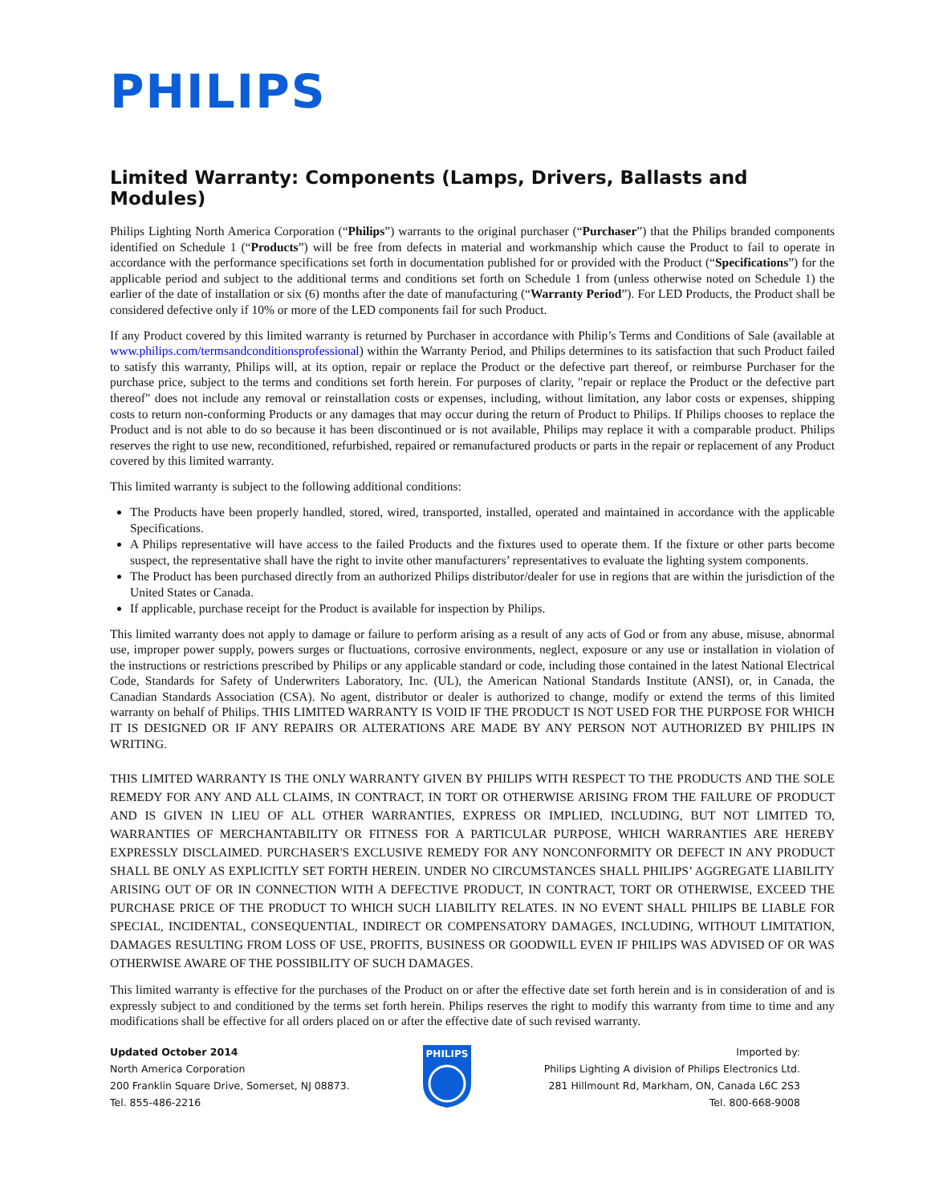PHILIPS
Limited Warranty: Components (Lamps, Drivers, Ballasts and Modules)
Philips Lighting North America Corporation (“Philips”) warrants to the original purchaser (“Purchaser”) that the Philips branded components identified on Schedule 1 (“Products”) will be free from defects in material and workmanship which cause the Product to fail to operate in accordance with the performance specifications set forth in documentation published for or provided with the Product (“Specifications”) for the applicable period and subject to the additional terms and conditions set forth on Schedule 1 from (unless otherwise noted on Schedule 1) the earlier of the date of installation or six (6) months after the date of manufacturing (“Warranty Period”). For LED Products, the Product shall be considered defective only if 10% or more of the LED components fail for such Product.
If any Product covered by this limited warranty is returned by Purchaser in accordance with Philip’s Terms and Conditions of Sale (available at www.philips.com/termsandconditionsprofessional) within the Warranty Period, and Philips determines to its satisfaction that such Product failed to satisfy this warranty, Philips will, at its option, repair or replace the Product or the defective part thereof, or reimburse Purchaser for the purchase price, subject to the terms and conditions set forth herein. For purposes of clarity, "repair or replace the Product or the defective part thereof" does not include any removal or reinstallation costs or expenses, including, without limitation, any labor costs or expenses, shipping costs to return non-conforming Products or any damages that may occur during the return of Product to Philips. If Philips chooses to replace the Product and is not able to do so because it has been discontinued or is not available, Philips may replace it with a comparable product. Philips reserves the right to use new, reconditioned, refurbished, repaired or remanufactured products or parts in the repair or replacement of any Product covered by this limited warranty.
This limited warranty is subject to the following additional conditions:
The Products have been properly handled, stored, wired, transported, installed, operated and maintained in accordance with the applicable Specifications.
A Philips representative will have access to the failed Products and the fixtures used to operate them. If the fixture or other parts become suspect, the representative shall have the right to invite other manufacturers’ representatives to evaluate the lighting system components.
The Product has been purchased directly from an authorized Philips distributor/dealer for use in regions that are within the jurisdiction of the United States or Canada.
If applicable, purchase receipt for the Product is available for inspection by Philips.
This limited warranty does not apply to damage or failure to perform arising as a result of any acts of God or from any abuse, misuse, abnormal use, improper power supply, powers surges or fluctuations, corrosive environments, neglect, exposure or any use or installation in violation of the instructions or restrictions prescribed by Philips or any applicable standard or code, including those contained in the latest National Electrical Code, Standards for Safety of Underwriters Laboratory, Inc. (UL), the American National Standards Institute (ANSI), or, in Canada, the Canadian Standards Association (CSA). No agent, distributor or dealer is authorized to change, modify or extend the terms of this limited warranty on behalf of Philips. THIS LIMITED WARRANTY IS VOID IF THE PRODUCT IS NOT USED FOR THE PURPOSE FOR WHICH IT IS DESIGNED OR IF ANY REPAIRS OR ALTERATIONS ARE MADE BY ANY PERSON NOT AUTHORIZED BY PHILIPS IN WRITING.
THIS LIMITED WARRANTY IS THE ONLY WARRANTY GIVEN BY PHILIPS WITH RESPECT TO THE PRODUCTS AND THE SOLE REMEDY FOR ANY AND ALL CLAIMS, IN CONTRACT, IN TORT OR OTHERWISE ARISING FROM THE FAILURE OF PRODUCT AND IS GIVEN IN LIEU OF ALL OTHER WARRANTIES, EXPRESS OR IMPLIED, INCLUDING, BUT NOT LIMITED TO, WARRANTIES OF MERCHANTABILITY OR FITNESS FOR A PARTICULAR PURPOSE, WHICH WARRANTIES ARE HEREBY EXPRESSLY DISCLAIMED. PURCHASER'S EXCLUSIVE REMEDY FOR ANY NONCONFORMITY OR DEFECT IN ANY PRODUCT SHALL BE ONLY AS EXPLICITLY SET FORTH HEREIN. UNDER NO CIRCUMSTANCES SHALL PHILIPS’ AGGREGATE LIABILITY ARISING OUT OF OR IN CONNECTION WITH A DEFECTIVE PRODUCT, IN CONTRACT, TORT OR OTHERWISE, EXCEED THE PURCHASE PRICE OF THE PRODUCT TO WHICH SUCH LIABILITY RELATES. IN NO EVENT SHALL PHILIPS BE LIABLE FOR SPECIAL, INCIDENTAL, CONSEQUENTIAL, INDIRECT OR COMPENSATORY DAMAGES, INCLUDING, WITHOUT LIMITATION, DAMAGES RESULTING FROM LOSS OF USE, PROFITS, BUSINESS OR GOODWILL EVEN IF PHILIPS WAS ADVISED OF OR WAS OTHERWISE AWARE OF THE POSSIBILITY OF SUCH DAMAGES.
This limited warranty is effective for the purchases of the Product on or after the effective date set forth herein and is in consideration of and is expressly subject to and conditioned by the terms set forth herein. Philips reserves the right to modify this warranty from time to time and any modifications shall be effective for all orders placed on or after the effective date of such revised warranty.
Updated October 2014
North America Corporation
200 Franklin Square Drive, Somerset, NJ 08873.
Tel. 855-486-2216
PHILIPS
Imported by:
Philips Lighting A division of Philips Electronics Ltd.
281 Hillmount Rd, Markham, ON, Canada L6C 2S3
Tel. 800-668-9008